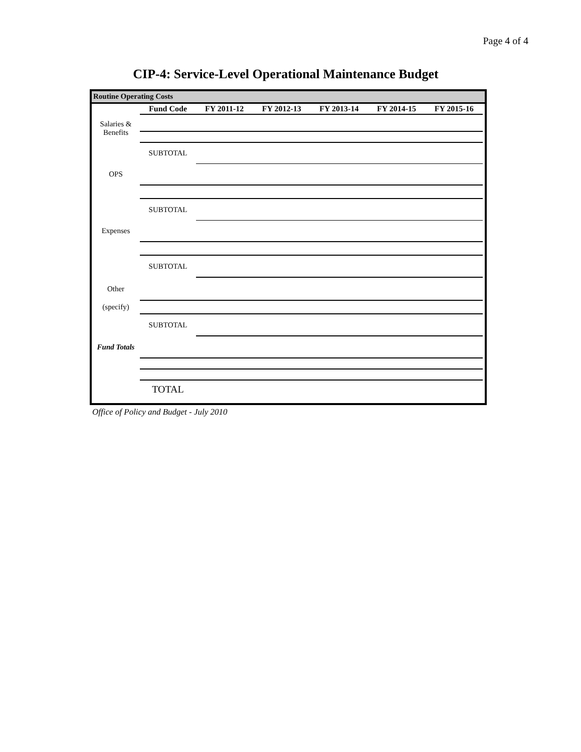Page 4 of 4
CIP-4: Service-Level Operational Maintenance Budget
Routine Operating Costs
| | Fund Code | FY 2011-12 | FY 2012-13 | FY 2013-14 | FY 2014-15 | FY 2015-16 |
| Salaries & Benefits | | | | | | |
| | SUBTOTAL | | | | | |
| OPS | | | | | | |
| | SUBTOTAL | | | | | |
| Expenses | | | | | | |
| | SUBTOTAL | | | | | |
| Other | | | | | | |
| (specify) | | | | | | |
| | SUBTOTAL | | | | | |
| Fund Totals | | | | | | |
| | TOTAL | | | | | |
Office of Policy and Budget - July 2010